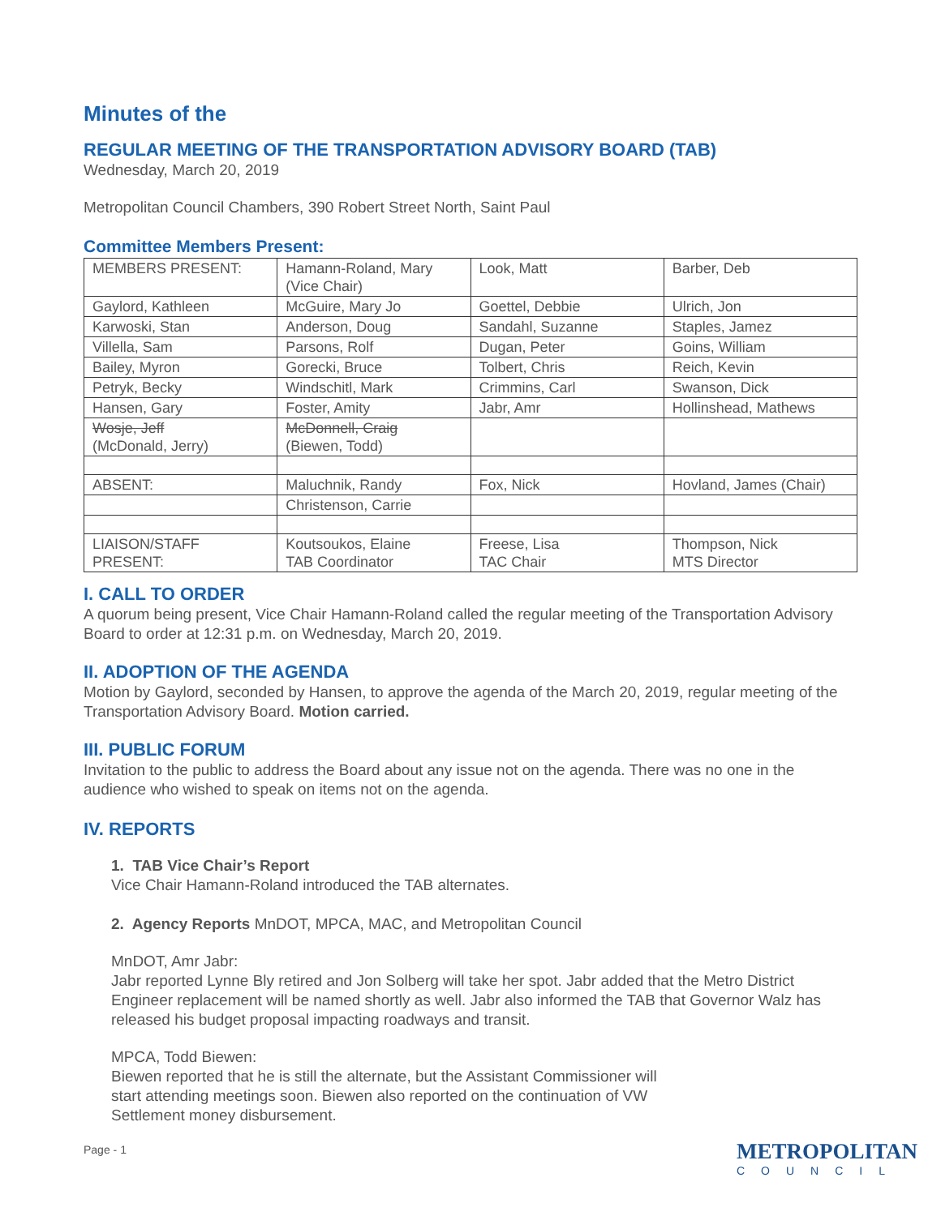Minutes of the
REGULAR MEETING OF THE TRANSPORTATION ADVISORY BOARD (TAB)
Wednesday, March 20, 2019
Metropolitan Council Chambers, 390 Robert Street North, Saint Paul
Committee Members Present:
| MEMBERS PRESENT: | Hamann-Roland, Mary (Vice Chair) | Look, Matt | Barber, Deb |
| Gaylord, Kathleen | McGuire, Mary Jo | Goettel, Debbie | Ulrich, Jon |
| Karwoski, Stan | Anderson, Doug | Sandahl, Suzanne | Staples, Jamez |
| Villella, Sam | Parsons, Rolf | Dugan, Peter | Goins, William |
| Bailey, Myron | Gorecki, Bruce | Tolbert, Chris | Reich, Kevin |
| Petryk, Becky | Windschitl, Mark | Crimmins, Carl | Swanson, Dick |
| Hansen, Gary | Foster, Amity | Jabr, Amr | Hollinshead, Mathews |
| Wosje, Jeff (McDonald, Jerry) | McDonnell, Craig (Biewen, Todd) | | |
| ABSENT: | Maluchnik, Randy | Fox, Nick | Hovland, James (Chair) |
| | Christenson, Carrie | | |
| LIAISON/STAFF PRESENT: | Koutsoukos, Elaine TAB Coordinator | Freese, Lisa TAC Chair | Thompson, Nick MTS Director |
I. CALL TO ORDER
A quorum being present, Vice Chair Hamann-Roland called the regular meeting of the Transportation Advisory Board to order at 12:31 p.m. on Wednesday, March 20, 2019.
II. ADOPTION OF THE AGENDA
Motion by Gaylord, seconded by Hansen, to approve the agenda of the March 20, 2019, regular meeting of the Transportation Advisory Board. Motion carried.
III. PUBLIC FORUM
Invitation to the public to address the Board about any issue not on the agenda. There was no one in the audience who wished to speak on items not on the agenda.
IV. REPORTS
1. TAB Vice Chair’s Report
Vice Chair Hamann-Roland introduced the TAB alternates.
2. Agency Reports MnDOT, MPCA, MAC, and Metropolitan Council
MnDOT, Amr Jabr:
Jabr reported Lynne Bly retired and Jon Solberg will take her spot. Jabr added that the Metro District Engineer replacement will be named shortly as well. Jabr also informed the TAB that Governor Walz has released his budget proposal impacting roadways and transit.
MPCA, Todd Biewen:
Biewen reported that he is still the alternate, but the Assistant Commissioner will start attending meetings soon. Biewen also reported on the continuation of VW Settlement money disbursement.
Page - 1 METROPOLITAN
COUNCIL